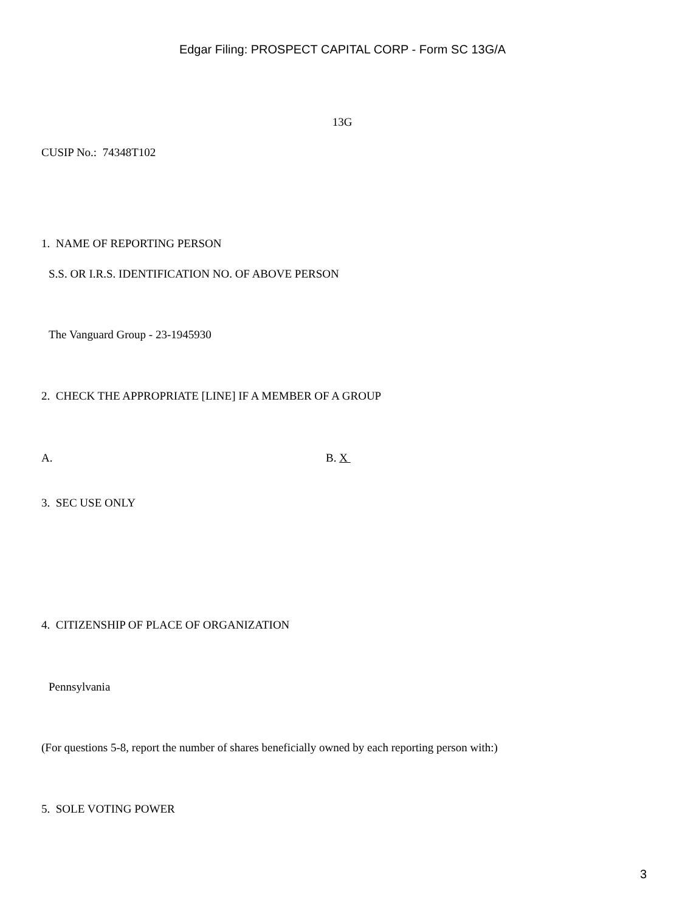Edgar Filing: PROSPECT CAPITAL CORP - Form SC 13G/A
13G
CUSIP No.: 74348T102
1. NAME OF REPORTING PERSON
S.S. OR I.R.S. IDENTIFICATION NO. OF ABOVE PERSON
The Vanguard Group - 23-1945930
2. CHECK THE APPROPRIATE [LINE] IF A MEMBER OF A GROUP
A. B. X
3. SEC USE ONLY
4. CITIZENSHIP OF PLACE OF ORGANIZATION
Pennsylvania
(For questions 5-8, report the number of shares beneficially owned by each reporting person with:)
5. SOLE VOTING POWER
3